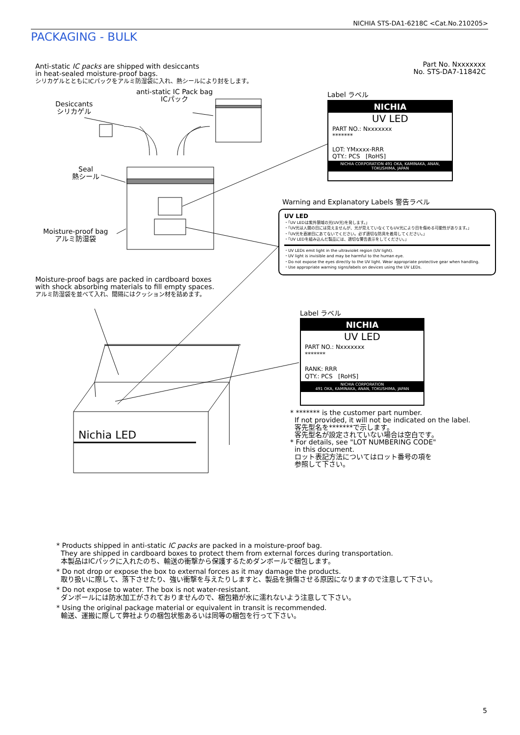NICHIA STS-DA1-6218C <Cat.No.210205>
PACKAGING - BULK
Anti-static IC packs are shipped with desiccants
in heat-sealed moisture-proof bags.
シリカゲルとともにICパックをアルミ防湿袋に入れ、熱シールにより封をします。
Part No. Nxxxxxxx
No. STS-DA7-11842C
anti-static IC Pack bag
ICパック
Desiccants
シリカゲル
Seal
熱シール
Moisture-proof bag
アルミ防湿袋
Moisture-proof bags are packed in cardboard boxes
with shock absorbing materials to fill empty spaces.
アルミ防湿袋を並べて入れ、間隔にはクッション材を詰めます。
Label ラベル
NICHIA
UV LED
PART NO.: Nxxxxxxx
*******
LOT: YMxxxx-RRR
QTY.: PCS [RoHS]
NICHIA CORPORATION 491 OKA, KAMINAKA, ANAN, TOKUSHIMA, JAPAN
Warning and Explanatory Labels 警告ラベル
UV LED
・「UV LEDは紫外領域の光(UV光)を発します。」
・「UV光は人間の目には見えませんが、光が見えていなくてもUV光により目を傷める可能性があります。」
・「UV光を直接目にあてないでください。必ず適切な防具を着用してください。」
・「UV LEDを組み込んだ製品には、適切な警告表示をしてください。」
・UV LEDs emit light in the ultraviolet region (UV light).
・UV light is invisible and may be harmful to the human eye.
・Do not expose the eyes directly to the UV light. Wear appropriate protective gear when handling.
・Use appropriate warning signs/labels on devices using the UV LEDs.
Label ラベル
NICHIA
UV LED
PART NO.: Nxxxxxxx
*******
RANK: RRR
QTY.: PCS [RoHS]
NICHIA CORPORATION
491 OKA, KAMINAKA, ANAN, TOKUSHIMA, JAPAN
Nichia LED
* ******* is the customer part number.
If not provided, it will not be indicated on the label.
客先型名を*******で示します。
客先型名が設定されていない場合は空白です。
* For details, see "LOT NUMBERING CODE"
in this document.
ロット表記方法についてはロット番号の項を
参照して下さい。
* Products shipped in anti-static IC packs are packed in a moisture-proof bag.
They are shipped in cardboard boxes to protect them from external forces during transportation.
本製品はICパックに入れたのち、輸送の衝撃から保護するためダンボールで梱包します。
* Do not drop or expose the box to external forces as it may damage the products.
取り扱いに際して、落下させたり、強い衝撃を与えたりしますと、製品を損傷させる原因になりますので注意して下さい。
* Do not expose to water. The box is not water-resistant.
ダンボールには防水加工がされておりませんので、梱包箱が水に濡れないよう注意して下さい。
* Using the original package material or equivalent in transit is recommended.
輸送、運搬に際して弊社よりの梱包状態あるいは同等の梱包を行って下さい。
5